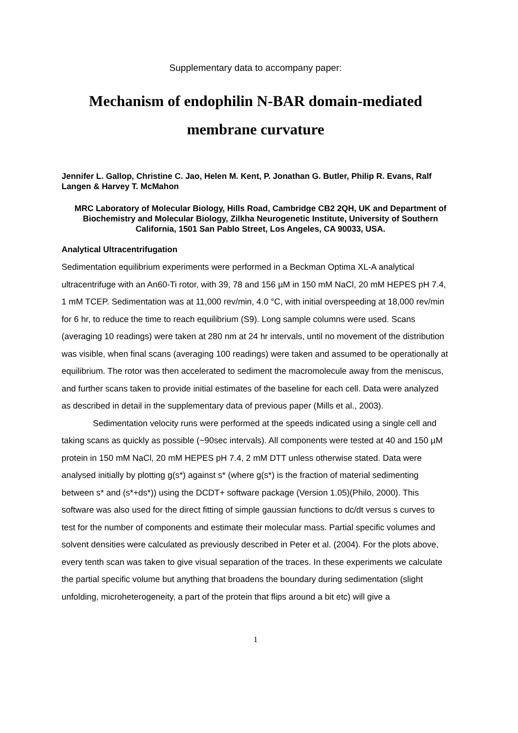Supplementary data to accompany paper:
Mechanism of endophilin N-BAR domain-mediated
membrane curvature
Jennifer L. Gallop, Christine C. Jao, Helen M. Kent, P. Jonathan G. Butler, Philip R. Evans, Ralf Langen & Harvey T. McMahon
MRC Laboratory of Molecular Biology, Hills Road, Cambridge CB2 2QH, UK and Department of Biochemistry and Molecular Biology, Zilkha Neurogenetic Institute, University of Southern California, 1501 San Pablo Street, Los Angeles, CA 90033, USA.
Analytical Ultracentrifugation
Sedimentation equilibrium experiments were performed in a Beckman Optima XL-A analytical ultracentrifuge with an An60-Ti rotor, with 39, 78 and 156 µM in 150 mM NaCl, 20 mM HEPES pH 7.4, 1 mM TCEP. Sedimentation was at 11,000 rev/min, 4.0 °C, with initial overspeeding at 18,000 rev/min for 6 hr, to reduce the time to reach equilibrium (S9). Long sample columns were used. Scans (averaging 10 readings) were taken at 280 nm at 24 hr intervals, until no movement of the distribution was visible, when final scans (averaging 100 readings) were taken and assumed to be operationally at equilibrium. The rotor was then accelerated to sediment the macromolecule away from the meniscus, and further scans taken to provide initial estimates of the baseline for each cell. Data were analyzed as described in detail in the supplementary data of previous paper (Mills et al., 2003).
Sedimentation velocity runs were performed at the speeds indicated using a single cell and taking scans as quickly as possible (~90sec intervals). All components were tested at 40 and 150 µM protein in 150 mM NaCl, 20 mM HEPES pH 7.4, 2 mM DTT unless otherwise stated. Data were analysed initially by plotting g(s*) against s* (where g(s*) is the fraction of material sedimenting between s* and (s*+ds*)) using the DCDT+ software package (Version 1.05)(Philo, 2000). This software was also used for the direct fitting of simple gaussian functions to dc/dt versus s curves to test for the number of components and estimate their molecular mass. Partial specific volumes and solvent densities were calculated as previously described in Peter et al. (2004). For the plots above, every tenth scan was taken to give visual separation of the traces. In these experiments we calculate the partial specific volume but anything that broadens the boundary during sedimentation (slight unfolding, microheterogeneity, a part of the protein that flips around a bit etc) will give a
1